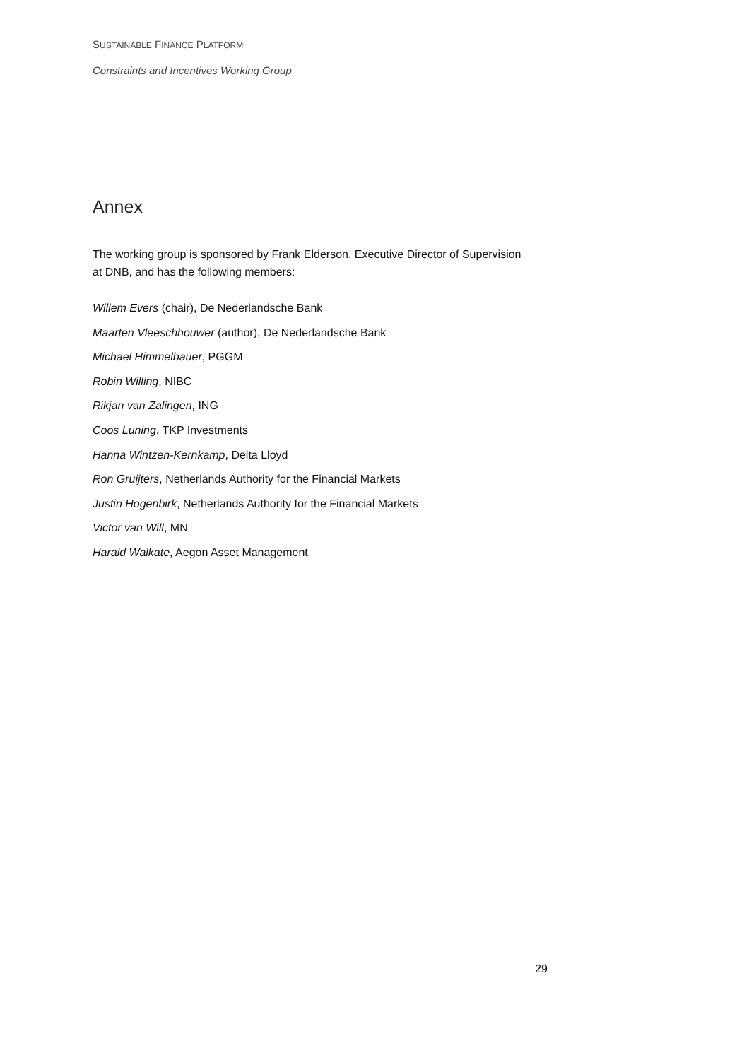SUSTAINABLE FINANCE PLATFORM
Constraints and Incentives Working Group
Annex
The working group is sponsored by Frank Elderson, Executive Director of Supervision at DNB, and has the following members:
Willem Evers (chair), De Nederlandsche Bank
Maarten Vleeschhouwer (author), De Nederlandsche Bank
Michael Himmelbauer, PGGM
Robin Willing, NIBC
Rikjan van Zalingen, ING
Coos Luning, TKP Investments
Hanna Wintzen-Kernkamp, Delta Lloyd
Ron Gruijters, Netherlands Authority for the Financial Markets
Justin Hogenbirk, Netherlands Authority for the Financial Markets
Victor van Will, MN
Harald Walkate, Aegon Asset Management
29